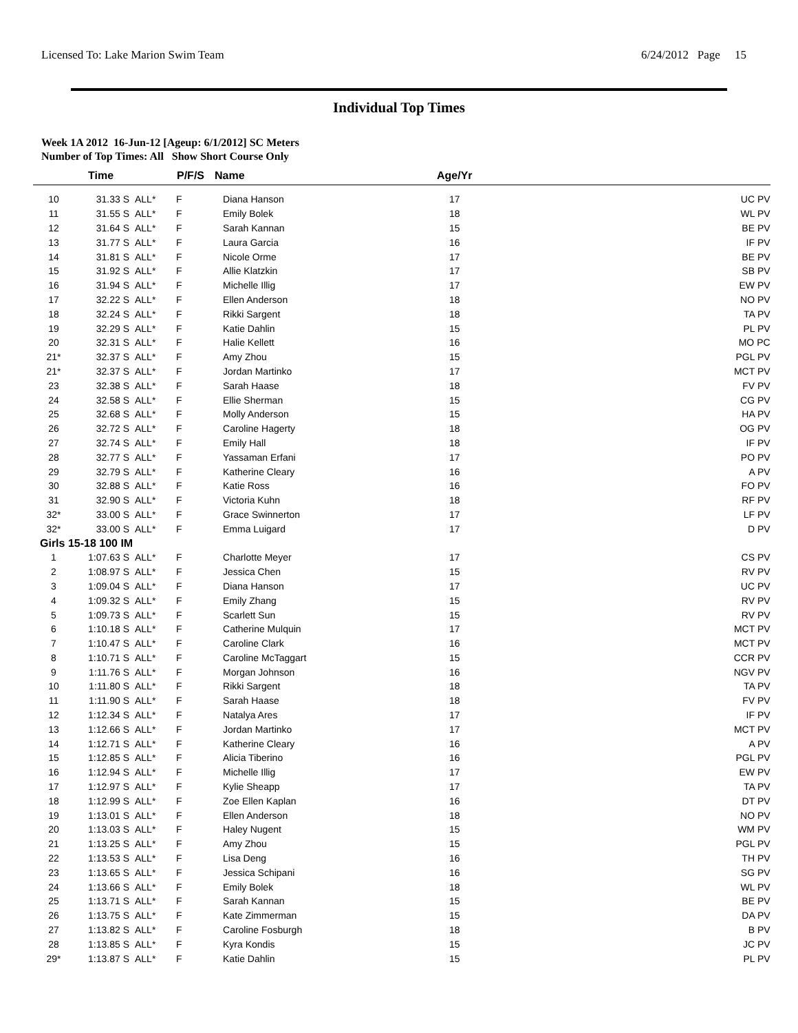Licensed To: Lake Marion Swim Team 6/24/2012 Page 15
Individual Top Times
Week 1A 2012 16-Jun-12 [Ageup: 6/1/2012] SC Meters
Number of Top Times: All Show Short Course Only
| | Time | | P/F/S | Name | Age/Yr | |
| --- | --- | --- | --- | --- | --- | --- |
| 10 | 31.33 S | ALL* | F | Diana Hanson | 17 | UC PV |
| 11 | 31.55 S | ALL* | F | Emily Bolek | 18 | WL PV |
| 12 | 31.64 S | ALL* | F | Sarah Kannan | 15 | BE PV |
| 13 | 31.77 S | ALL* | F | Laura Garcia | 16 | IF PV |
| 14 | 31.81 S | ALL* | F | Nicole Orme | 17 | BE PV |
| 15 | 31.92 S | ALL* | F | Allie Klatzkin | 17 | SB PV |
| 16 | 31.94 S | ALL* | F | Michelle Illig | 17 | EW PV |
| 17 | 32.22 S | ALL* | F | Ellen Anderson | 18 | NO PV |
| 18 | 32.24 S | ALL* | F | Rikki Sargent | 18 | TA PV |
| 19 | 32.29 S | ALL* | F | Katie Dahlin | 15 | PL PV |
| 20 | 32.31 S | ALL* | F | Halie Kellett | 16 | MO PC |
| 21* | 32.37 S | ALL* | F | Amy Zhou | 15 | PGL PV |
| 21* | 32.37 S | ALL* | F | Jordan Martinko | 17 | MCT PV |
| 23 | 32.38 S | ALL* | F | Sarah Haase | 18 | FV PV |
| 24 | 32.58 S | ALL* | F | Ellie Sherman | 15 | CG PV |
| 25 | 32.68 S | ALL* | F | Molly Anderson | 15 | HA PV |
| 26 | 32.72 S | ALL* | F | Caroline Hagerty | 18 | OG PV |
| 27 | 32.74 S | ALL* | F | Emily Hall | 18 | IF PV |
| 28 | 32.77 S | ALL* | F | Yassaman Erfani | 17 | PO PV |
| 29 | 32.79 S | ALL* | F | Katherine Cleary | 16 | A PV |
| 30 | 32.88 S | ALL* | F | Katie Ross | 16 | FO PV |
| 31 | 32.90 S | ALL* | F | Victoria Kuhn | 18 | RF PV |
| 32* | 33.00 S | ALL* | F | Grace Swinnerton | 17 | LF PV |
| 32* | 33.00 S | ALL* | F | Emma Luigard | 17 | D PV |
| Girls 15-18 100 IM | | | | | | |
| 1 | 1:07.63 S | ALL* | F | Charlotte Meyer | 17 | CS PV |
| 2 | 1:08.97 S | ALL* | F | Jessica Chen | 15 | RV PV |
| 3 | 1:09.04 S | ALL* | F | Diana Hanson | 17 | UC PV |
| 4 | 1:09.32 S | ALL* | F | Emily Zhang | 15 | RV PV |
| 5 | 1:09.73 S | ALL* | F | Scarlett Sun | 15 | RV PV |
| 6 | 1:10.18 S | ALL* | F | Catherine Mulquin | 17 | MCT PV |
| 7 | 1:10.47 S | ALL* | F | Caroline Clark | 16 | MCT PV |
| 8 | 1:10.71 S | ALL* | F | Caroline McTaggart | 15 | CCR PV |
| 9 | 1:11.76 S | ALL* | F | Morgan Johnson | 16 | NGV PV |
| 10 | 1:11.80 S | ALL* | F | Rikki Sargent | 18 | TA PV |
| 11 | 1:11.90 S | ALL* | F | Sarah Haase | 18 | FV PV |
| 12 | 1:12.34 S | ALL* | F | Natalya Ares | 17 | IF PV |
| 13 | 1:12.66 S | ALL* | F | Jordan Martinko | 17 | MCT PV |
| 14 | 1:12.71 S | ALL* | F | Katherine Cleary | 16 | A PV |
| 15 | 1:12.85 S | ALL* | F | Alicia Tiberino | 16 | PGL PV |
| 16 | 1:12.94 S | ALL* | F | Michelle Illig | 17 | EW PV |
| 17 | 1:12.97 S | ALL* | F | Kylie Sheapp | 17 | TA PV |
| 18 | 1:12.99 S | ALL* | F | Zoe Ellen Kaplan | 16 | DT PV |
| 19 | 1:13.01 S | ALL* | F | Ellen Anderson | 18 | NO PV |
| 20 | 1:13.03 S | ALL* | F | Haley Nugent | 15 | WM PV |
| 21 | 1:13.25 S | ALL* | F | Amy Zhou | 15 | PGL PV |
| 22 | 1:13.53 S | ALL* | F | Lisa Deng | 16 | TH PV |
| 23 | 1:13.65 S | ALL* | F | Jessica Schipani | 16 | SG PV |
| 24 | 1:13.66 S | ALL* | F | Emily Bolek | 18 | WL PV |
| 25 | 1:13.71 S | ALL* | F | Sarah Kannan | 15 | BE PV |
| 26 | 1:13.75 S | ALL* | F | Kate Zimmerman | 15 | DA PV |
| 27 | 1:13.82 S | ALL* | F | Caroline Fosburgh | 18 | B PV |
| 28 | 1:13.85 S | ALL* | F | Kyra Kondis | 15 | JC PV |
| 29* | 1:13.87 S | ALL* | F | Katie Dahlin | 15 | PL PV |